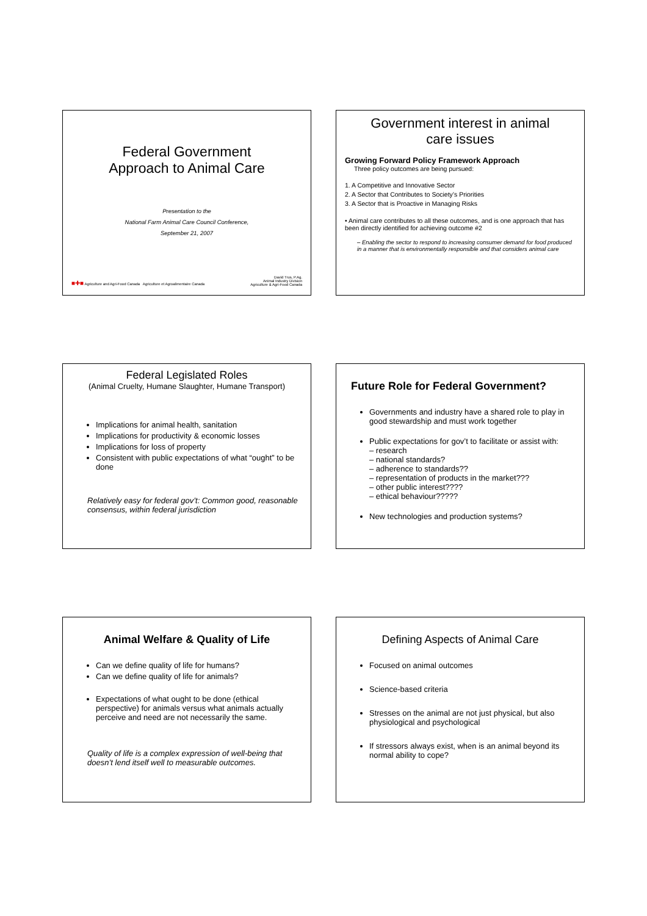Federal Government
Approach to Animal Care
Presentation to the
National Farm Animal Care Council Conference,
September 21, 2007
■✚■ Agriculture and Agri-Food Canada Agriculture et Agroalimentaire Canada
David Trus, P.Ag.
Animal Industry Division
Agriculture & Agri-Food Canada
Government interest in animal
care issues
Growing Forward Policy Framework Approach
Three policy outcomes are being pursued:
1. A Competitive and Innovative Sector
2. A Sector that Contributes to Society’s Priorities
3. A Sector that is Proactive in Managing Risks
• Animal care contributes to all these outcomes, and is one approach that has been directly identified for achieving outcome #2
– Enabling the sector to respond to increasing consumer demand for food produced in a manner that is environmentally responsible and that considers animal care
Federal Legislated Roles
(Animal Cruelty, Humane Slaughter, Humane Transport)
Implications for animal health, sanitation
Implications for productivity & economic losses
Implications for loss of property
Consistent with public expectations of what “ought” to be done
Relatively easy for federal gov’t: Common good, reasonable consensus, within federal jurisdiction
Future Role for Federal Government?
Governments and industry have a shared role to play in good stewardship and must work together
Public expectations for gov’t to facilitate or assist with:
– research
– national standards?
– adherence to standards??
– representation of products in the market???
– other public interest????
– ethical behaviour?????
New technologies and production systems?
Animal Welfare & Quality of Life
Can we define quality of life for humans?
Can we define quality of life for animals?
Expectations of what ought to be done (ethical perspective) for animals versus what animals actually perceive and need are not necessarily the same.
Quality of life is a complex expression of well-being that doesn’t lend itself well to measurable outcomes.
Defining Aspects of Animal Care
Focused on animal outcomes
Science-based criteria
Stresses on the animal are not just physical, but also physiological and psychological
If stressors always exist, when is an animal beyond its normal ability to cope?